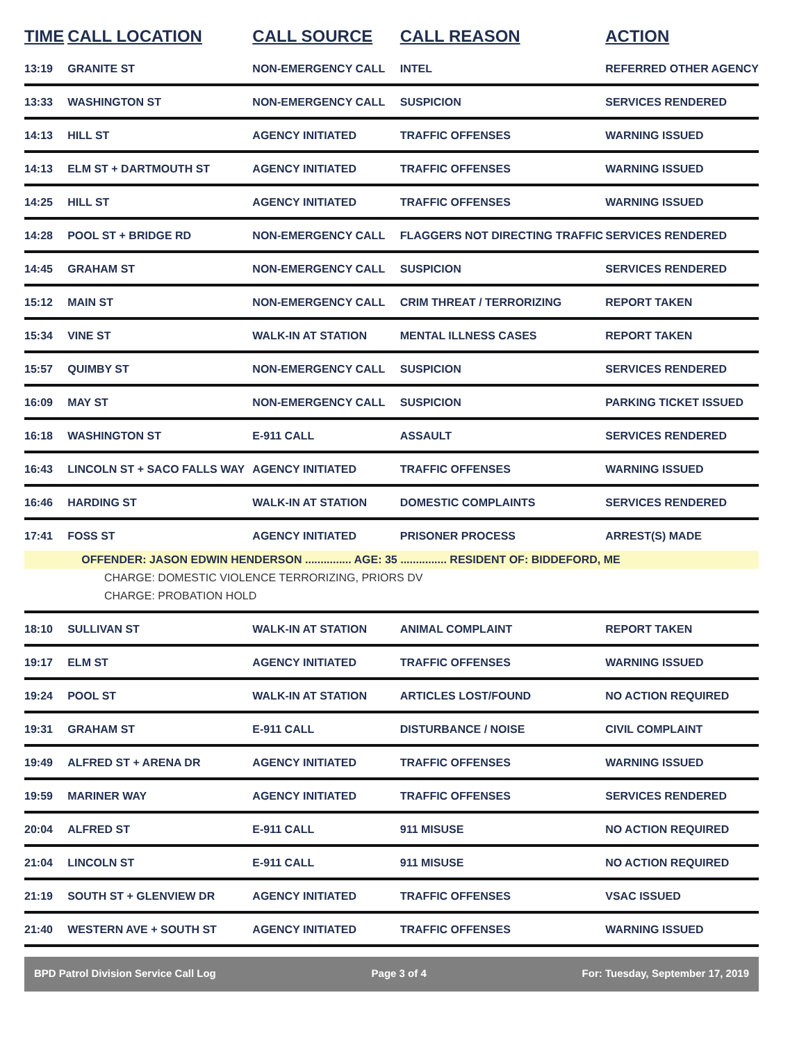| TIME | CALL LOCATION | CALL SOURCE | CALL REASON | ACTION |
| --- | --- | --- | --- | --- |
| 13:19 | GRANITE ST | NON-EMERGENCY CALL | INTEL | REFERRED OTHER AGENCY |
| 13:33 | WASHINGTON ST | NON-EMERGENCY CALL | SUSPICION | SERVICES RENDERED |
| 14:13 | HILL ST | AGENCY INITIATED | TRAFFIC OFFENSES | WARNING ISSUED |
| 14:13 | ELM ST + DARTMOUTH ST | AGENCY INITIATED | TRAFFIC OFFENSES | WARNING ISSUED |
| 14:25 | HILL ST | AGENCY INITIATED | TRAFFIC OFFENSES | WARNING ISSUED |
| 14:28 | POOL ST + BRIDGE RD | NON-EMERGENCY CALL | FLAGGERS NOT DIRECTING TRAFFIC | SERVICES RENDERED |
| 14:45 | GRAHAM ST | NON-EMERGENCY CALL | SUSPICION | SERVICES RENDERED |
| 15:12 | MAIN ST | NON-EMERGENCY CALL | CRIM THREAT / TERRORIZING | REPORT TAKEN |
| 15:34 | VINE ST | WALK-IN AT STATION | MENTAL ILLNESS CASES | REPORT TAKEN |
| 15:57 | QUIMBY ST | NON-EMERGENCY CALL | SUSPICION | SERVICES RENDERED |
| 16:09 | MAY ST | NON-EMERGENCY CALL | SUSPICION | PARKING TICKET ISSUED |
| 16:18 | WASHINGTON ST | E-911 CALL | ASSAULT | SERVICES RENDERED |
| 16:43 | LINCOLN ST + SACO FALLS WAY | AGENCY INITIATED | TRAFFIC OFFENSES | WARNING ISSUED |
| 16:46 | HARDING ST | WALK-IN AT STATION | DOMESTIC COMPLAINTS | SERVICES RENDERED |
| 17:41 | FOSS ST | AGENCY INITIATED | PRISONER PROCESS | ARREST(S) MADE |
| | OFFENDER: JASON EDWIN HENDERSON ............... AGE: 35 ............... RESIDENT OF: BIDDEFORD, ME | | | |
| CHARGE: DOMESTIC VIOLENCE TERRORIZING, PRIORS DV | | | | |
| CHARGE: PROBATION HOLD | | | | |
| 18:10 | SULLIVAN ST | WALK-IN AT STATION | ANIMAL COMPLAINT | REPORT TAKEN |
| 19:17 | ELM ST | AGENCY INITIATED | TRAFFIC OFFENSES | WARNING ISSUED |
| 19:24 | POOL ST | WALK-IN AT STATION | ARTICLES LOST/FOUND | NO ACTION REQUIRED |
| 19:31 | GRAHAM ST | E-911 CALL | DISTURBANCE / NOISE | CIVIL COMPLAINT |
| 19:49 | ALFRED ST + ARENA DR | AGENCY INITIATED | TRAFFIC OFFENSES | WARNING ISSUED |
| 19:59 | MARINER WAY | AGENCY INITIATED | TRAFFIC OFFENSES | SERVICES RENDERED |
| 20:04 | ALFRED ST | E-911 CALL | 911 MISUSE | NO ACTION REQUIRED |
| 21:04 | LINCOLN ST | E-911 CALL | 911 MISUSE | NO ACTION REQUIRED |
| 21:19 | SOUTH ST + GLENVIEW DR | AGENCY INITIATED | TRAFFIC OFFENSES | VSAC ISSUED |
| 21:40 | WESTERN AVE + SOUTH ST | AGENCY INITIATED | TRAFFIC OFFENSES | WARNING ISSUED |
BPD Patrol Division Service Call Log Page 3 of 4 For: Tuesday, September 17, 2019